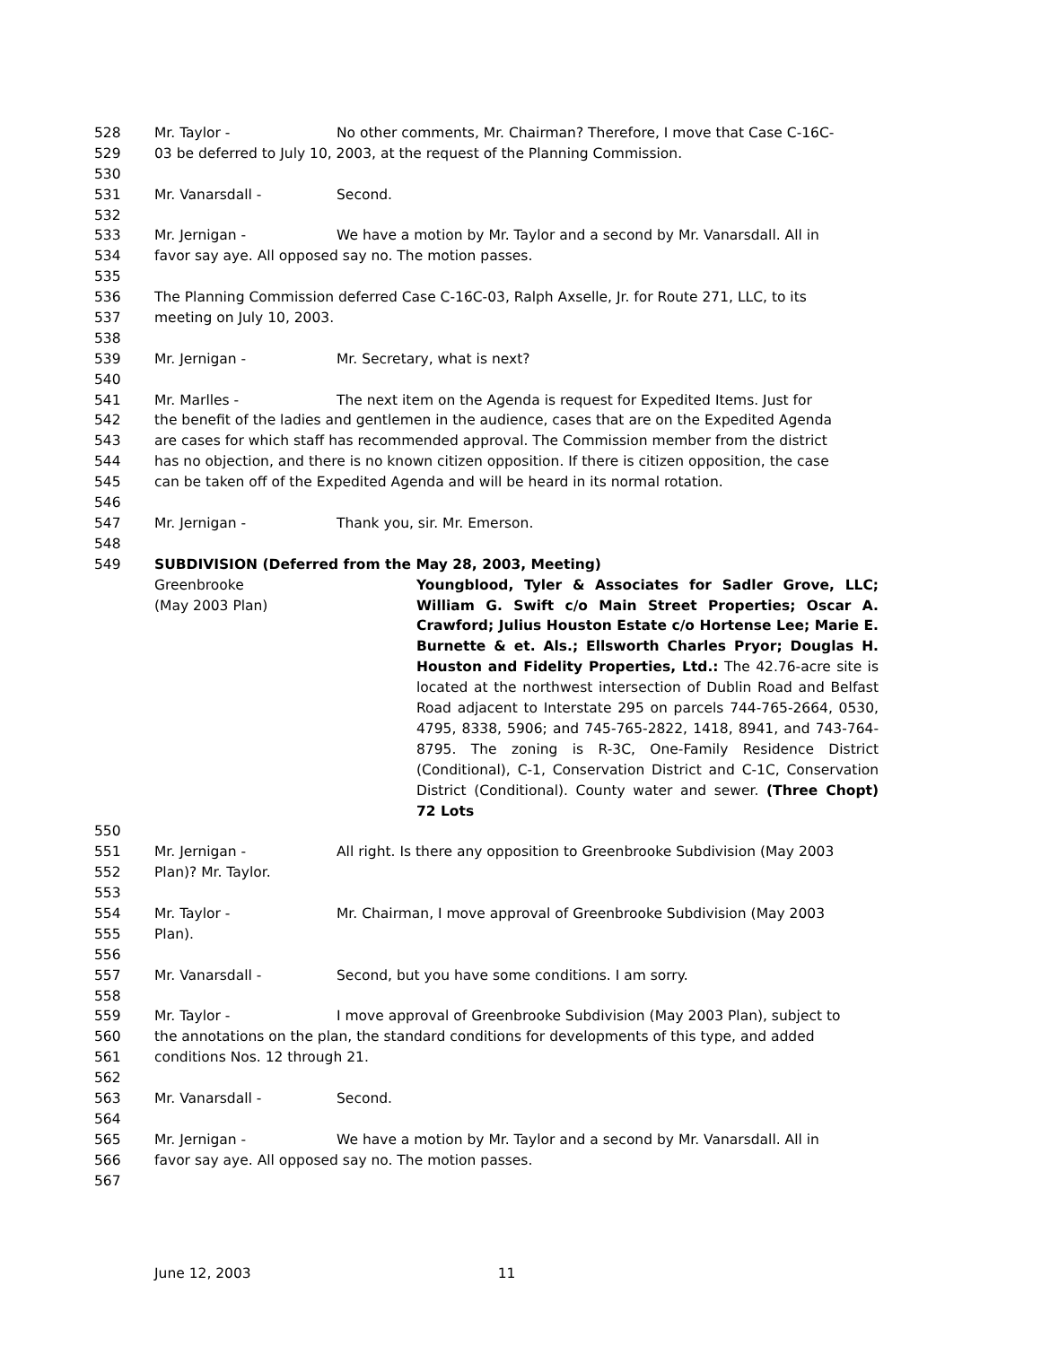528 Mr. Taylor - No other comments, Mr. Chairman? Therefore, I move that Case C-16C-
529 03 be deferred to July 10, 2003, at the request of the Planning Commission.
530
531 Mr. Vanarsdall - Second.
532
533 Mr. Jernigan - We have a motion by Mr. Taylor and a second by Mr. Vanarsdall. All in
534 favor say aye. All opposed say no. The motion passes.
535
536 The Planning Commission deferred Case C-16C-03, Ralph Axselle, Jr. for Route 271, LLC, to its
537 meeting on July 10, 2003.
538
539 Mr. Jernigan - Mr. Secretary, what is next?
540
541 Mr. Marlles - The next item on the Agenda is request for Expedited Items. Just for
542 the benefit of the ladies and gentlemen in the audience, cases that are on the Expedited Agenda
543 are cases for which staff has recommended approval. The Commission member from the district
544 has no objection, and there is no known citizen opposition. If there is citizen opposition, the case
545 can be taken off of the Expedited Agenda and will be heard in its normal rotation.
546
547 Mr. Jernigan - Thank you, sir. Mr. Emerson.
548
549 SUBDIVISION (Deferred from the May 28, 2003, Meeting)
Greenbrooke
(May 2003 Plan)
Youngblood, Tyler & Associates for Sadler Grove, LLC; William G. Swift c/o Main Street Properties; Oscar A. Crawford; Julius Houston Estate c/o Hortense Lee; Marie E. Burnette & et. Als.; Ellsworth Charles Pryor; Douglas H. Houston and Fidelity Properties, Ltd.: The 42.76-acre site is located at the northwest intersection of Dublin Road and Belfast Road adjacent to Interstate 295 on parcels 744-765-2664, 0530, 4795, 8338, 5906; and 745-765-2822, 1418, 8941, and 743-764-8795. The zoning is R-3C, One-Family Residence District (Conditional), C-1, Conservation District and C-1C, Conservation District (Conditional). County water and sewer. (Three Chopt) 72 Lots
550
551 Mr. Jernigan - All right. Is there any opposition to Greenbrooke Subdivision (May 2003
552 Plan)? Mr. Taylor.
553
554 Mr. Taylor - Mr. Chairman, I move approval of Greenbrooke Subdivision (May 2003
555 Plan).
556
557 Mr. Vanarsdall - Second, but you have some conditions. I am sorry.
558
559 Mr. Taylor - I move approval of Greenbrooke Subdivision (May 2003 Plan), subject to
560 the annotations on the plan, the standard conditions for developments of this type, and added
561 conditions Nos. 12 through 21.
562
563 Mr. Vanarsdall - Second.
564
565 Mr. Jernigan - We have a motion by Mr. Taylor and a second by Mr. Vanarsdall. All in
566 favor say aye. All opposed say no. The motion passes.
567
June 12, 2003 11